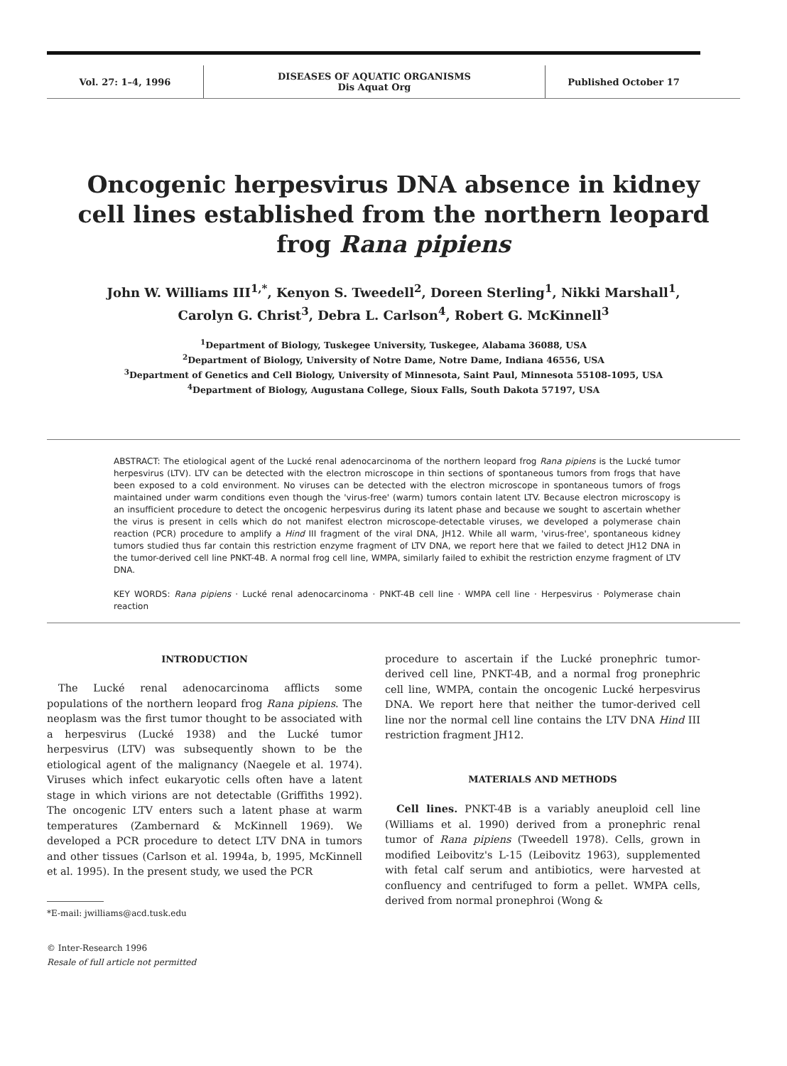Vol. 27: 1–4, 1996 DISEASES OF AQUATIC ORGANISMS
Dis Aquat Org
Published October 17
Oncogenic herpesvirus DNA absence in kidney cell lines established from the northern leopard frog Rana pipiens
John W. Williams III<sup>1,*</sup>, Kenyon S. Tweedell<sup>2</sup>, Doreen Sterling<sup>1</sup>, Nikki Marshall<sup>1</sup>,
Carolyn G. Christ<sup>3</sup>, Debra L. Carlson<sup>4</sup>, Robert G. McKinnell<sup>3</sup>
<sup>1</sup> Department of Biology, Tuskegee University, Tuskegee, Alabama 36088, USA
<sup>2</sup> Department of Biology, University of Notre Dame, Notre Dame, Indiana 46556, USA
<sup>3</sup> Department of Genetics and Cell Biology, University of Minnesota, Saint Paul, Minnesota 55108-1095, USA
<sup>4</sup> Department of Biology, Augustana College, Sioux Falls, South Dakota 57197, USA
ABSTRACT: The etiological agent of the Lucké renal adenocarcinoma of the northern leopard frog Rana pipiens is the Lucké tumor herpesvirus (LTV). LTV can be detected with the electron microscope in thin sections of spontaneous tumors from frogs that have been exposed to a cold environment. No viruses can be detected with the electron microscope in spontaneous tumors of frogs maintained under warm conditions even though the 'virus-free' (warm) tumors contain latent LTV. Because electron microscopy is an insufficient procedure to detect the oncogenic herpesvirus during its latent phase and because we sought to ascertain whether the virus is present in cells which do not manifest electron microscope-detectable viruses, we developed a polymerase chain reaction (PCR) procedure to amplify a Hind III fragment of the viral DNA, JH12. While all warm, 'virus-free', spontaneous kidney tumors studied thus far contain this restriction enzyme fragment of LTV DNA, we report here that we failed to detect JH12 DNA in the tumor-derived cell line PNKT-4B. A normal frog cell line, WMPA, similarly failed to exhibit the restriction enzyme fragment of LTV DNA.
KEY WORDS: Rana pipiens · Lucké renal adenocarcinoma · PNKT-4B cell line · WMPA cell line · Herpesvirus · Polymerase chain reaction
INTRODUCTION
The Lucké renal adenocarcinoma afflicts some populations of the northern leopard frog Rana pipiens. The neoplasm was the first tumor thought to be associated with a herpesvirus (Lucké 1938) and the Lucké tumor herpesvirus (LTV) was subsequently shown to be the etiological agent of the malignancy (Naegele et al. 1974). Viruses which infect eukaryotic cells often have a latent stage in which virions are not detectable (Griffiths 1992). The oncogenic LTV enters such a latent phase at warm temperatures (Zambernard & McKinnell 1969). We developed a PCR procedure to detect LTV DNA in tumors and other tissues (Carlson et al. 1994a, b, 1995, McKinnell et al. 1995). In the present study, we used the PCR
*E-mail: jwilliams@acd.tusk.edu
© Inter-Research 1996
Resale of full article not permitted
procedure to ascertain if the Lucké pronephric tumor-derived cell line, PNKT-4B, and a normal frog pronephric cell line, WMPA, contain the oncogenic Lucké herpesvirus DNA. We report here that neither the tumor-derived cell line nor the normal cell line contains the LTV DNA Hind III restriction fragment JH12.
MATERIALS AND METHODS
Cell lines. PNKT-4B is a variably aneuploid cell line (Williams et al. 1990) derived from a pronephric renal tumor of Rana pipiens (Tweedell 1978). Cells, grown in modified Leibovitz's L-15 (Leibovitz 1963), supplemented with fetal calf serum and antibiotics, were harvested at confluency and centrifuged to form a pellet. WMPA cells, derived from normal pronephroi (Wong &